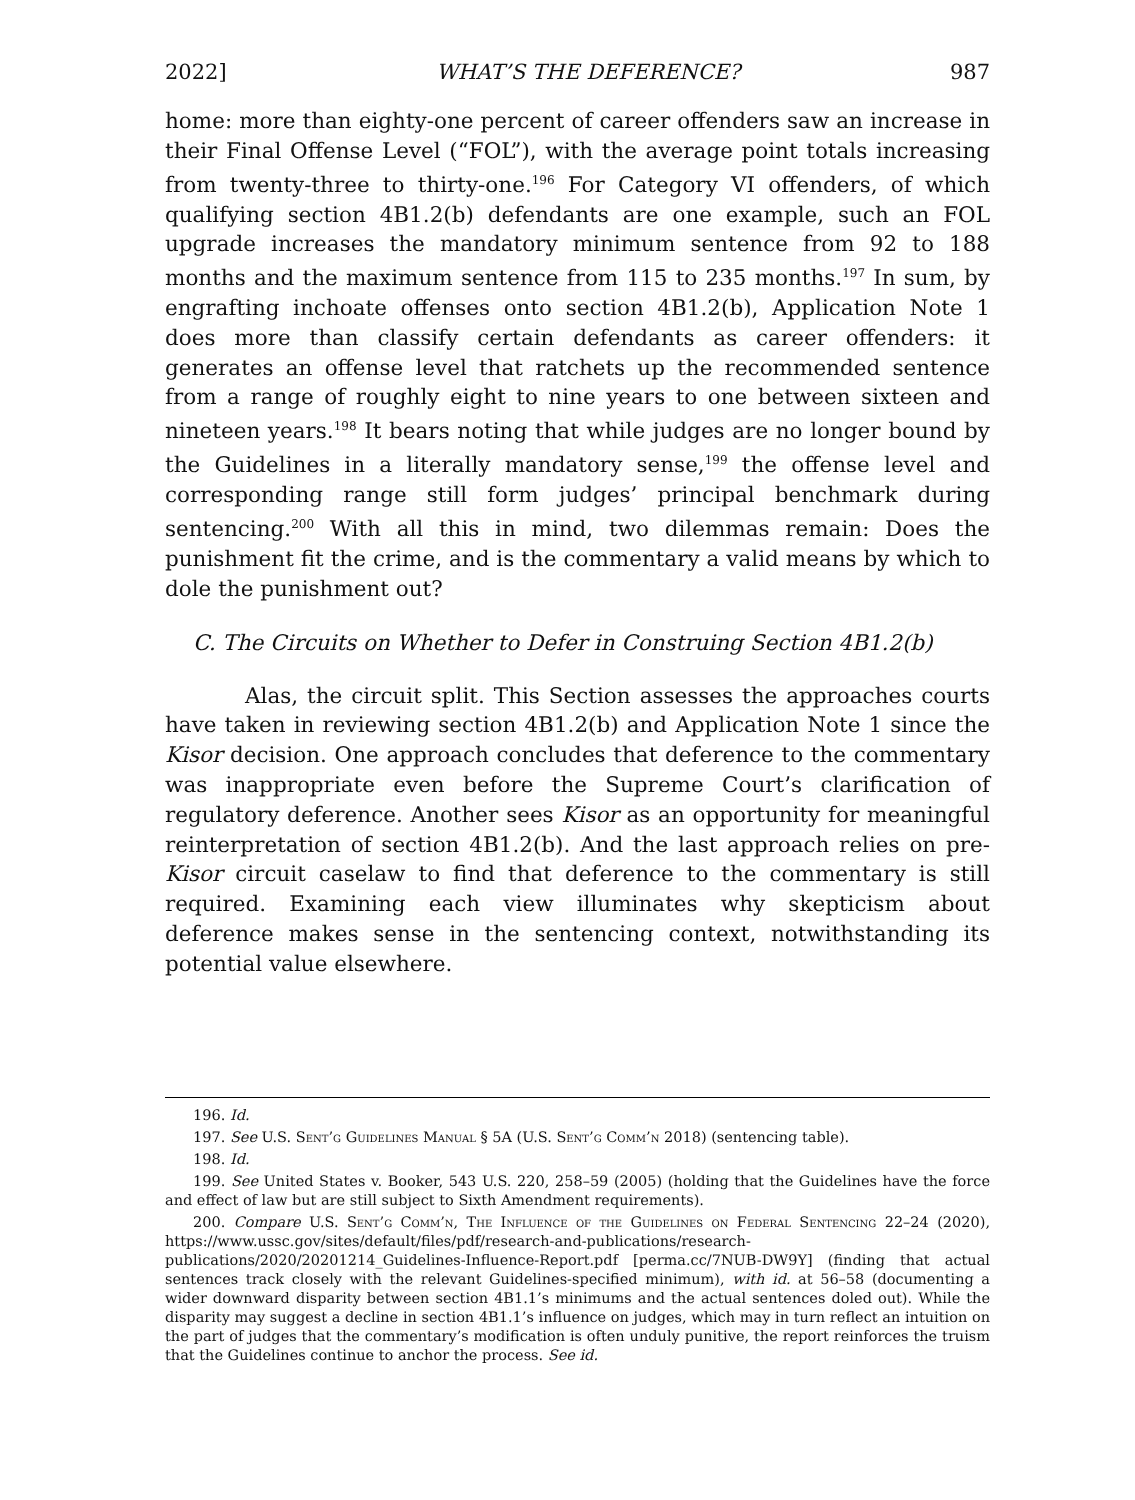2022] WHAT’S THE DEFERENCE? 987
home: more than eighty-one percent of career offenders saw an increase in their Final Offense Level (“FOL”), with the average point totals increasing from twenty-three to thirty-one.<sup>196</sup> For Category VI offenders, of which qualifying section 4B1.2(b) defendants are one example, such an FOL upgrade increases the mandatory minimum sentence from 92 to 188 months and the maximum sentence from 115 to 235 months.<sup>197</sup> In sum, by engrafting inchoate offenses onto section 4B1.2(b), Application Note 1 does more than classify certain defendants as career offenders: it generates an offense level that ratchets up the recommended sentence from a range of roughly eight to nine years to one between sixteen and nineteen years.<sup>198</sup> It bears noting that while judges are no longer bound by the Guidelines in a literally mandatory sense,<sup>199</sup> the offense level and corresponding range still form judges’ principal benchmark during sentencing.<sup>200</sup> With all this in mind, two dilemmas remain: Does the punishment fit the crime, and is the commentary a valid means by which to dole the punishment out?
C. The Circuits on Whether to Defer in Construing Section 4B1.2(b)
Alas, the circuit split. This Section assesses the approaches courts have taken in reviewing section 4B1.2(b) and Application Note 1 since the Kisor decision. One approach concludes that deference to the commentary was inappropriate even before the Supreme Court’s clarification of regulatory deference. Another sees Kisor as an opportunity for meaningful reinterpretation of section 4B1.2(b). And the last approach relies on pre-Kisor circuit caselaw to find that deference to the commentary is still required. Examining each view illuminates why skepticism about deference makes sense in the sentencing context, notwithstanding its potential value elsewhere.
196. Id.
197. See U.S. Sent’g Guidelines Manual § 5A (U.S. Sent’g Comm’n 2018) (sentencing table).
198. Id.
199. See United States v. Booker, 543 U.S. 220, 258–59 (2005) (holding that the Guidelines have the force and effect of law but are still subject to Sixth Amendment requirements).
200. Compare U.S. Sent’g Comm’n, The Influence of the Guidelines on Federal Sentencing 22–24 (2020), https://www.ussc.gov/sites/default/files/pdf/research-and-publications/research-publications/2020/20201214_Guidelines-Influence-Report.pdf [perma.cc/7NUB-DW9Y] (finding that actual sentences track closely with the relevant Guidelines-specified minimum), with id. at 56–58 (documenting a wider downward disparity between section 4B1.1’s minimums and the actual sentences doled out). While the disparity may suggest a decline in section 4B1.1’s influence on judges, which may in turn reflect an intuition on the part of judges that the commentary’s modification is often unduly punitive, the report reinforces the truism that the Guidelines continue to anchor the process. See id.